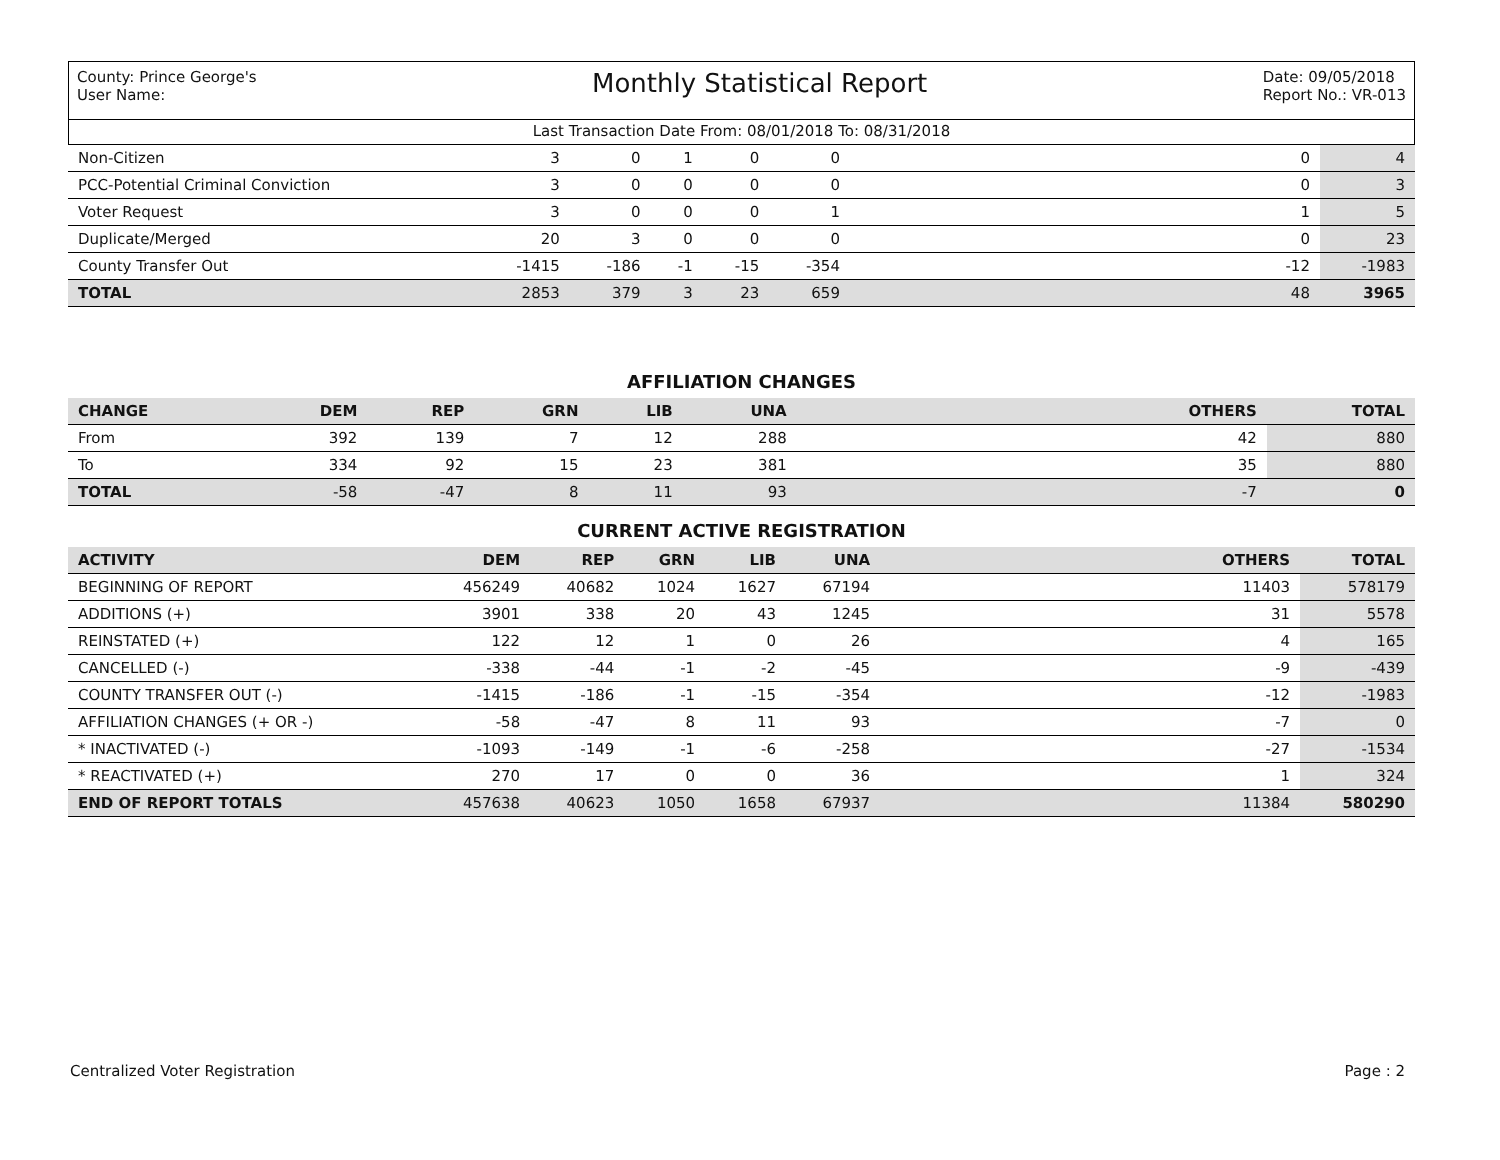County: Prince George's
User Name:
Monthly Statistical Report
Date: 09/05/2018
Report No.: VR-013
Last Transaction Date From: 08/01/2018 To: 08/31/2018
| Non-Citizen | 3 | 0 | 1 | 0 | 0 | 0 | 4 |
| PCC-Potential Criminal Conviction | 3 | 0 | 0 | 0 | 0 | 0 | 3 |
| Voter Request | 3 | 0 | 0 | 0 | 1 | 1 | 5 |
| Duplicate/Merged | 20 | 3 | 0 | 0 | 0 | 0 | 23 |
| County Transfer Out | -1415 | -186 | -1 | -15 | -354 | -12 | -1983 |
| TOTAL | 2853 | 379 | 3 | 23 | 659 | 48 | 3965 |
AFFILIATION CHANGES
| CHANGE | DEM | REP | GRN | LIB | UNA | OTHERS | TOTAL |
| --- | --- | --- | --- | --- | --- | --- | --- |
| From | 392 | 139 | 7 | 12 | 288 | 42 | 880 |
| To | 334 | 92 | 15 | 23 | 381 | 35 | 880 |
| TOTAL | -58 | -47 | 8 | 11 | 93 | -7 | 0 |
CURRENT ACTIVE REGISTRATION
| ACTIVITY | DEM | REP | GRN | LIB | UNA | OTHERS | TOTAL |
| --- | --- | --- | --- | --- | --- | --- | --- |
| BEGINNING OF REPORT | 456249 | 40682 | 1024 | 1627 | 67194 | 11403 | 578179 |
| ADDITIONS (+) | 3901 | 338 | 20 | 43 | 1245 | 31 | 5578 |
| REINSTATED (+) | 122 | 12 | 1 | 0 | 26 | 4 | 165 |
| CANCELLED (-) | -338 | -44 | -1 | -2 | -45 | -9 | -439 |
| COUNTY TRANSFER OUT (-) | -1415 | -186 | -1 | -15 | -354 | -12 | -1983 |
| AFFILIATION CHANGES (+ OR -) | -58 | -47 | 8 | 11 | 93 | -7 | 0 |
| * INACTIVATED (-) | -1093 | -149 | -1 | -6 | -258 | -27 | -1534 |
| * REACTIVATED (+) | 270 | 17 | 0 | 0 | 36 | 1 | 324 |
| END OF REPORT TOTALS | 457638 | 40623 | 1050 | 1658 | 67937 | 11384 | 580290 |
Centralized Voter Registration Page : 2